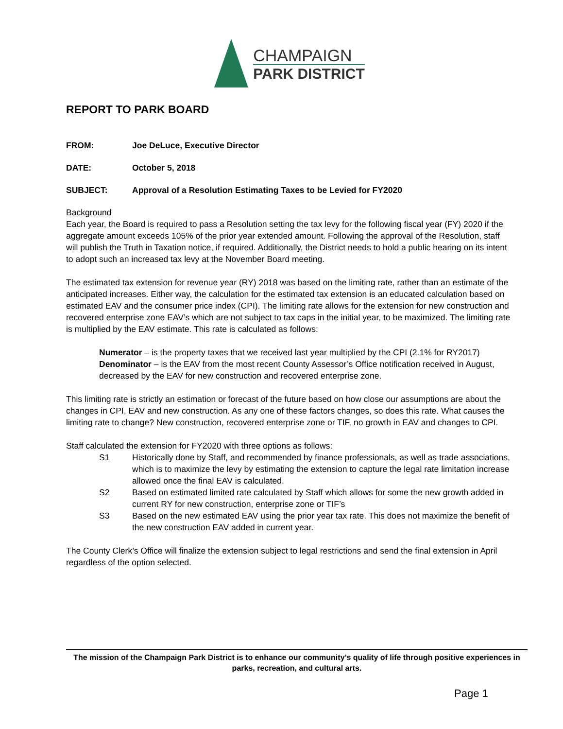CHAMPAIGN
PARK DISTRICT
REPORT TO PARK BOARD
FROM: Joe DeLuce, Executive Director
DATE: October 5, 2018
SUBJECT: Approval of a Resolution Estimating Taxes to be Levied for FY2020
Background
Each year, the Board is required to pass a Resolution setting the tax levy for the following fiscal year (FY) 2020 if the aggregate amount exceeds 105% of the prior year extended amount. Following the approval of the Resolution, staff will publish the Truth in Taxation notice, if required. Additionally, the District needs to hold a public hearing on its intent to adopt such an increased tax levy at the November Board meeting.
The estimated tax extension for revenue year (RY) 2018 was based on the limiting rate, rather than an estimate of the anticipated increases. Either way, the calculation for the estimated tax extension is an educated calculation based on estimated EAV and the consumer price index (CPI). The limiting rate allows for the extension for new construction and recovered enterprise zone EAV’s which are not subject to tax caps in the initial year, to be maximized. The limiting rate is multiplied by the EAV estimate. This rate is calculated as follows:
Numerator – is the property taxes that we received last year multiplied by the CPI (2.1% for RY2017)
Denominator – is the EAV from the most recent County Assessor’s Office notification received in August, decreased by the EAV for new construction and recovered enterprise zone.
This limiting rate is strictly an estimation or forecast of the future based on how close our assumptions are about the changes in CPI, EAV and new construction. As any one of these factors changes, so does this rate. What causes the limiting rate to change? New construction, recovered enterprise zone or TIF, no growth in EAV and changes to CPI.
Staff calculated the extension for FY2020 with three options as follows:
S1 Historically done by Staff, and recommended by finance professionals, as well as trade associations, which is to maximize the levy by estimating the extension to capture the legal rate limitation increase allowed once the final EAV is calculated.
S2 Based on estimated limited rate calculated by Staff which allows for some the new growth added in current RY for new construction, enterprise zone or TIF’s
S3 Based on the new estimated EAV using the prior year tax rate. This does not maximize the benefit of the new construction EAV added in current year.
The County Clerk’s Office will finalize the extension subject to legal restrictions and send the final extension in April regardless of the option selected.
The mission of the Champaign Park District is to enhance our community’s quality of life through positive experiences in parks, recreation, and cultural arts.
Page 1